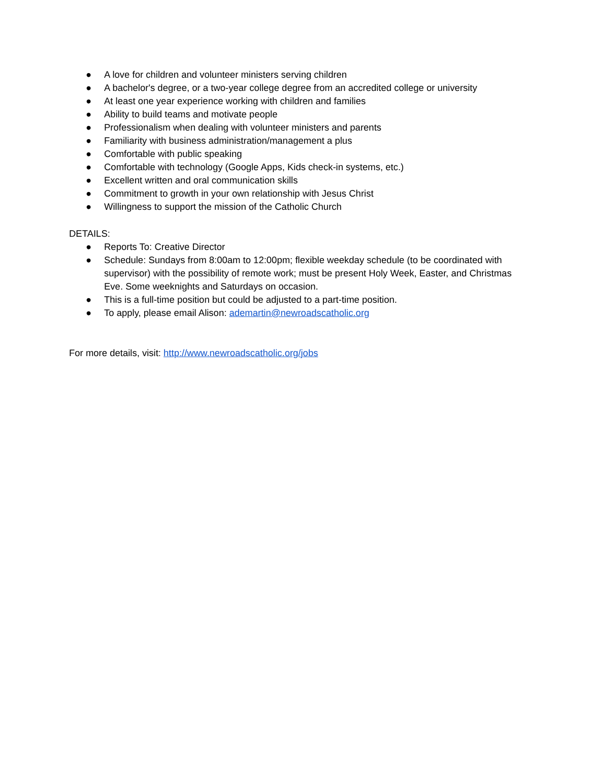● A love for children and volunteer ministers serving children
● A bachelor's degree, or a two-year college degree from an accredited college or university
● At least one year experience working with children and families
● Ability to build teams and motivate people
● Professionalism when dealing with volunteer ministers and parents
● Familiarity with business administration/management a plus
● Comfortable with public speaking
● Comfortable with technology (Google Apps, Kids check-in systems, etc.)
● Excellent written and oral communication skills
● Commitment to growth in your own relationship with Jesus Christ
● Willingness to support the mission of the Catholic Church
DETAILS:
● Reports To: Creative Director
● Schedule: Sundays from 8:00am to 12:00pm; flexible weekday schedule (to be coordinated with supervisor) with the possibility of remote work; must be present Holy Week, Easter, and Christmas Eve. Some weeknights and Saturdays on occasion.
● This is a full-time position but could be adjusted to a part-time position.
● To apply, please email Alison: ademartin@newroadscatholic.org
For more details, visit: http://www.newroadscatholic.org/jobs